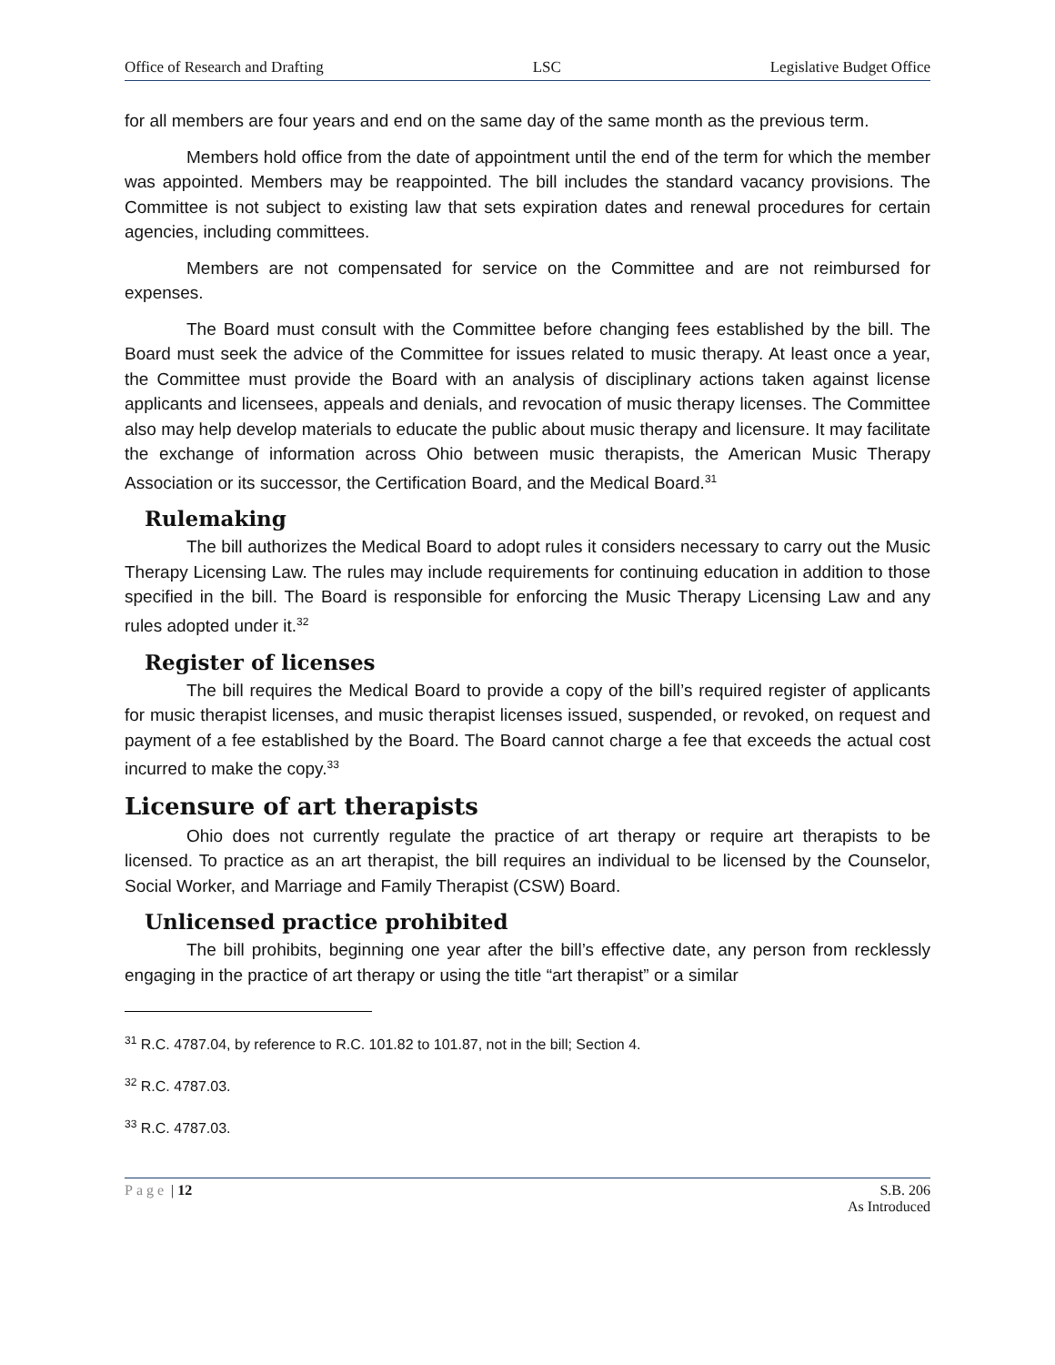Office of Research and Drafting LSC Legislative Budget Office
for all members are four years and end on the same day of the same month as the previous term.
Members hold office from the date of appointment until the end of the term for which the member was appointed. Members may be reappointed. The bill includes the standard vacancy provisions. The Committee is not subject to existing law that sets expiration dates and renewal procedures for certain agencies, including committees.
Members are not compensated for service on the Committee and are not reimbursed for expenses.
The Board must consult with the Committee before changing fees established by the bill. The Board must seek the advice of the Committee for issues related to music therapy. At least once a year, the Committee must provide the Board with an analysis of disciplinary actions taken against license applicants and licensees, appeals and denials, and revocation of music therapy licenses. The Committee also may help develop materials to educate the public about music therapy and licensure. It may facilitate the exchange of information across Ohio between music therapists, the American Music Therapy Association or its successor, the Certification Board, and the Medical Board.<sup>31</sup>
Rulemaking
The bill authorizes the Medical Board to adopt rules it considers necessary to carry out the Music Therapy Licensing Law. The rules may include requirements for continuing education in addition to those specified in the bill. The Board is responsible for enforcing the Music Therapy Licensing Law and any rules adopted under it.<sup>32</sup>
Register of licenses
The bill requires the Medical Board to provide a copy of the bill’s required register of applicants for music therapist licenses, and music therapist licenses issued, suspended, or revoked, on request and payment of a fee established by the Board. The Board cannot charge a fee that exceeds the actual cost incurred to make the copy.<sup>33</sup>
Licensure of art therapists
Ohio does not currently regulate the practice of art therapy or require art therapists to be licensed. To practice as an art therapist, the bill requires an individual to be licensed by the Counselor, Social Worker, and Marriage and Family Therapist (CSW) Board.
Unlicensed practice prohibited
The bill prohibits, beginning one year after the bill’s effective date, any person from recklessly engaging in the practice of art therapy or using the title “art therapist” or a similar
<sup>31</sup> R.C. 4787.04, by reference to R.C. 101.82 to 101.87, not in the bill; Section 4.
<sup>32</sup> R.C. 4787.03.
<sup>33</sup> R.C. 4787.03.
Page | 12 S.B. 206
As Introduced